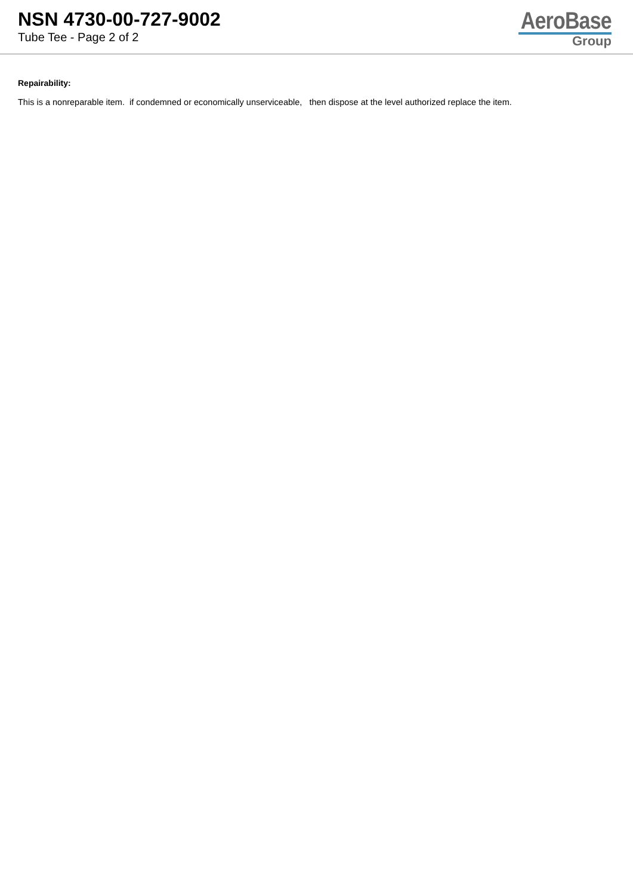NSN 4730-00-727-9002
Tube Tee - Page 2 of 2
AeroBase
Group
Repairability:
This is a nonreparable item. if condemned or economically unserviceable, then dispose at the level authorized replace the item.